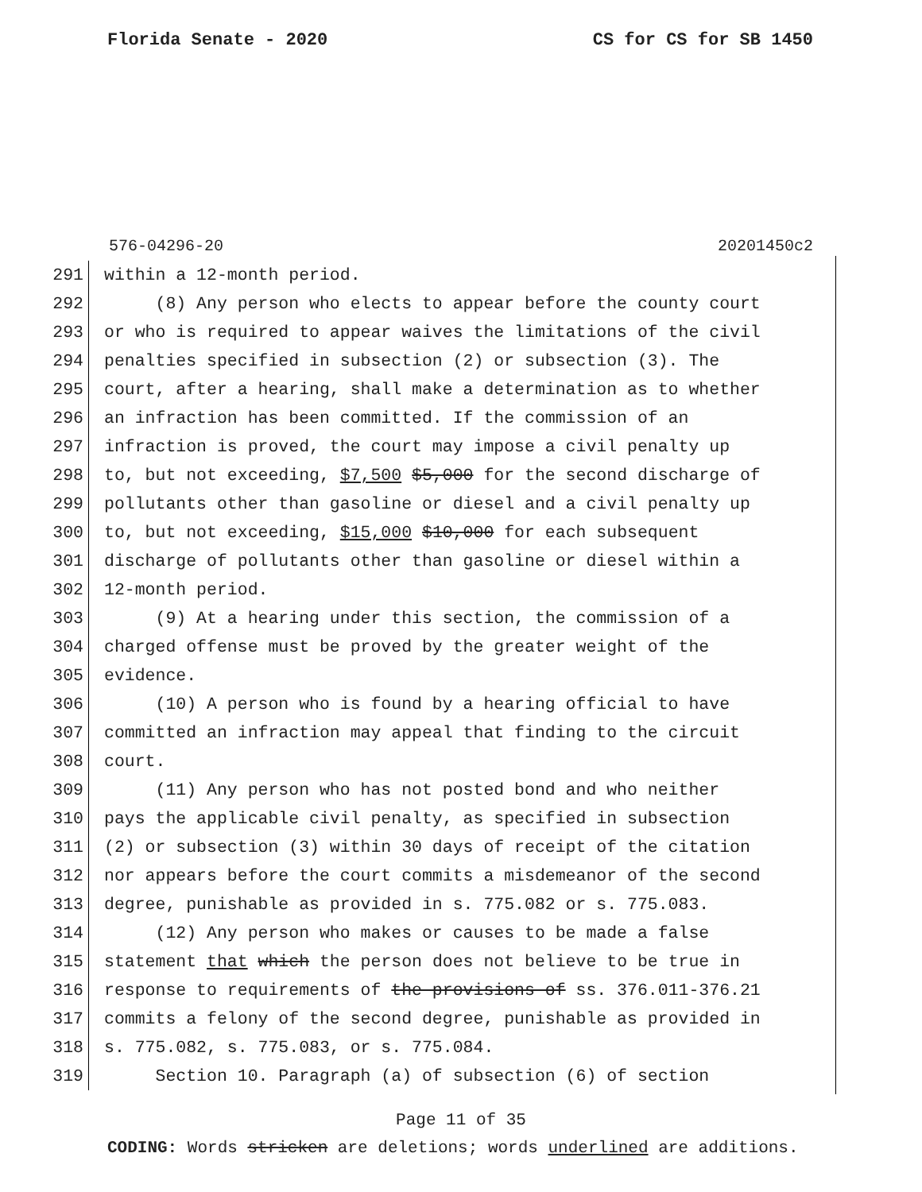Florida Senate - 2020 CS for CS for SB 1450
576-04296-20 20201450c2
291 within a 12-month period.
292 (8) Any person who elects to appear before the county court
293 or who is required to appear waives the limitations of the civil
294 penalties specified in subsection (2) or subsection (3). The
295 court, after a hearing, shall make a determination as to whether
296 an infraction has been committed. If the commission of an
297 infraction is proved, the court may impose a civil penalty up
298 to, but not exceeding, $7,500 $5,000 for the second discharge of
299 pollutants other than gasoline or diesel and a civil penalty up
300 to, but not exceeding, $15,000 $10,000 for each subsequent
301 discharge of pollutants other than gasoline or diesel within a
302 12-month period.
303 (9) At a hearing under this section, the commission of a
304 charged offense must be proved by the greater weight of the
305 evidence.
306 (10) A person who is found by a hearing official to have
307 committed an infraction may appeal that finding to the circuit
308 court.
309 (11) Any person who has not posted bond and who neither
310 pays the applicable civil penalty, as specified in subsection
311 (2) or subsection (3) within 30 days of receipt of the citation
312 nor appears before the court commits a misdemeanor of the second
313 degree, punishable as provided in s. 775.082 or s. 775.083.
314 (12) Any person who makes or causes to be made a false
315 statement that which the person does not believe to be true in
316 response to requirements of the provisions of ss. 376.011-376.21
317 commits a felony of the second degree, punishable as provided in
318 s. 775.082, s. 775.083, or s. 775.084.
319 Section 10. Paragraph (a) of subsection (6) of section
Page 11 of 35
CODING: Words stricken are deletions; words underlined are additions.